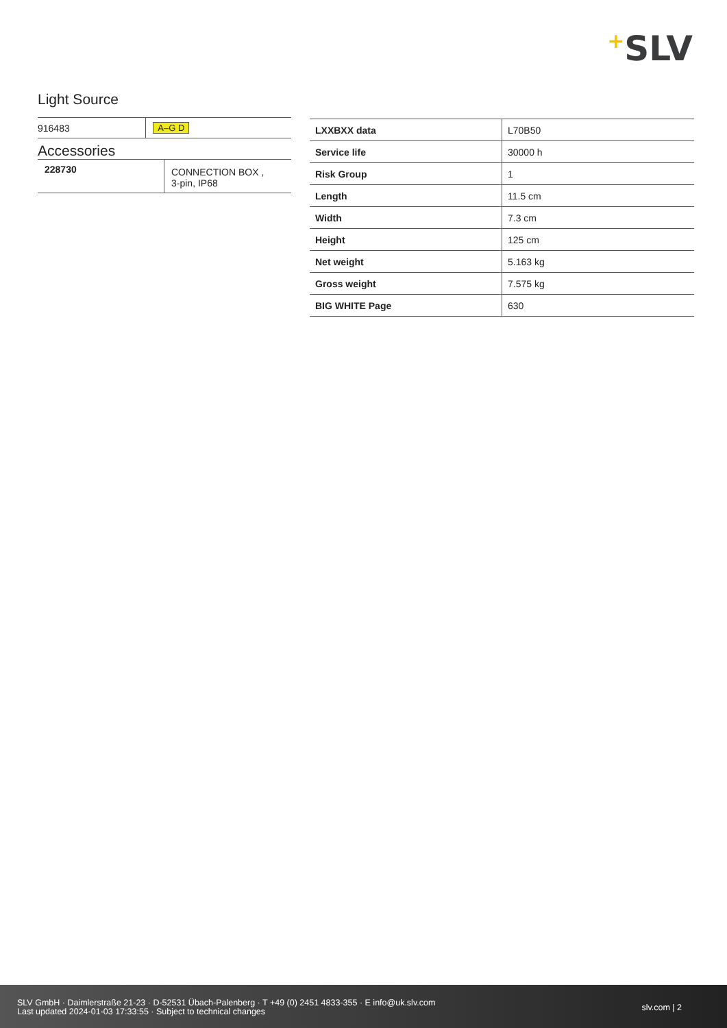+SLV
Light Source
| 916483 | A–G D |
Accessories
| 228730 | CONNECTION BOX , 3-pin, IP68 |
| LXXBXX data | L70B50 |
| Service life | 30000 h |
| Risk Group | 1 |
| Length | 11.5 cm |
| Width | 7.3 cm |
| Height | 125 cm |
| Net weight | 5.163 kg |
| Gross weight | 7.575 kg |
| BIG WHITE Page | 630 |
SLV GmbH · Daimlerstraße 21-23 · D-52531 Übach-Palenberg · T +49 (0) 2451 4833-355 · E info@uk.slv.com
Last updated 2024-01-03 17:33:55 · Subject to technical changes
slv.com | 2